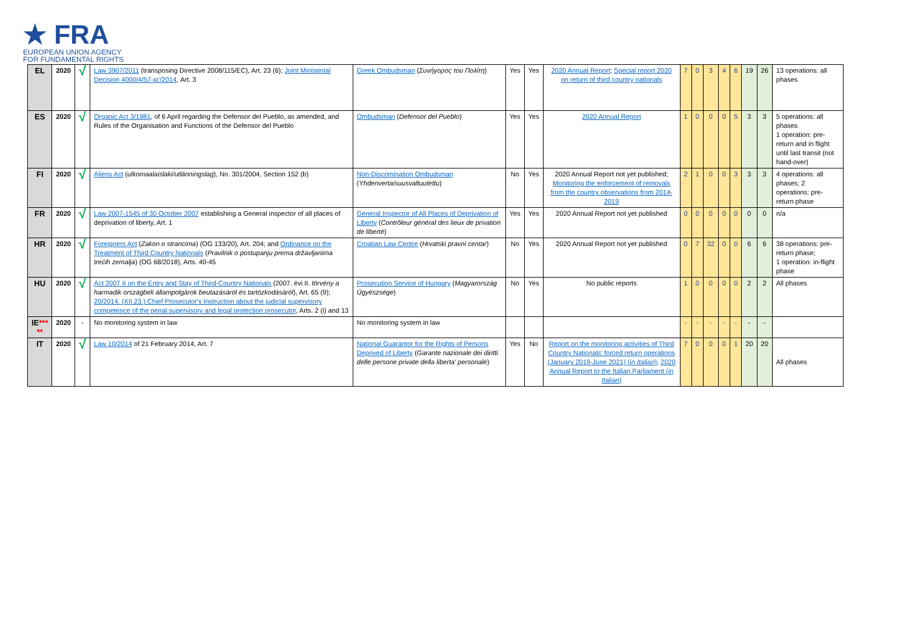★ FRA
EUROPEAN UNION AGENCY
FOR FUNDAMENTAL RIGHTS
| EL | 2020 | √ | Law 3907/2011 (transposing Directive 2008/115/EC), Art. 23 (6); Joint Ministerial Decision 4000/4/57-ια'/2014 , Art. 3 | Greek Ombudsman ( Συνήγορος του Πολίτη ) | Yes | Yes | 2020 Annual Report ; Special report 2020 on return of third country nationals | 7 | 0 | 3 | 4 | 6 | 19 | 26 | 13 operations: all phases |
| ES | 2020 | √ | Organic Act 3/1981 , of 6 April regarding the Defensor del Pueblo, as amended, and Rules of the Organisation and Functions of the Defensor del Pueblo | Ombudsman ( Defensor del Pueblo ) | Yes | Yes | 2020 Annual Report | 1 | 0 | 0 | 0 | 5 | 3 | 3 | 5 operations: all phases 1 operation: pre-return and in flight until last transit (not hand-over) |
| FI | 2020 | √ | Aliens Act ( ulkomaalaislaki/utlänningslag ), No. 301/2004, Section 152 (b) | Non-Discrimination Ombudsman ( Yhdenvertaisuusvaltuutettu ) | No | Yes | 2020 Annual Report not yet published; Monitoring the enforcement of removals from the country observations from 2014-2019 | 2 | 1 | 0 | 0 | 3 | 3 | 3 | 4 operations: all phases; 2 operations: pre-return phase |
| FR | 2020 | √ | Law 2007-1545 of 30 October 2007 establishing a General inspector of all places of deprivation of liberty, Art. 1 | General Inspector of All Places of Deprivation of Liberty ( Contrôleur général des lieux de privation de liberté ) | Yes | Yes | 2020 Annual Report not yet published | 0 | 0 | 0 | 0 | 0 | 0 | 0 | n/a |
| HR | 2020 | √ | Foreigners Act ( Zakon o strancima ) (OG 133/20), Art. 204; and Ordinance on the Treatment of Third Country Nationals ( Pravilnik o postupanju prema državljanima trećih zemalja ) (OG 68/2018), Arts. 40-45 | Croatian Law Centre ( Hrvatski pravni centar ) | No | Yes | 2020 Annual Report not yet published | 0 | 7 | 32 | 0 | 0 | 6 | 6 | 38 operations: pre-return phase; 1 operation: in-flight phase |
| HU | 2020 | √ | Act 2007 II on the Entry and Stay of Third-Country Nationals (2007. évi II. törvény a harmadik országbeli állampolgárok beutazásáról és tartózkodásáról ), Art. 65 (9); 20/2014. (XII.23.) Chief Prosecutor's Instruction about the judicial supervisory competence of the penal supervisory and legal protection prosecutor , Arts. 2 (i) and 13 | Prosecution Service of Hungary ( Magyarország Ügyészsége ) | No | Yes | No public reports | 1 | 0 | 0 | 0 | 0 | 2 | 2 | All phases |
| IE *** ** | 2020 | - | No monitoring system in law | No monitoring system in law | | | | - | - | - | - | - | - | - | |
| IT | 2020 | √ | Law 10/2014 of 21 February 2014, Art. 7 | National Guarantor for the Rights of Persons Deprived of Liberty ( Garante nazionale dei diritti delle persone private della liberta' personale ) | Yes | No | Report on the monitoring activities of Third Country Nationals' forced return operations (January 2019-June 2021) ( in Italian ) ; 2020 Annual Report to the Italian Parliament ( in Italian ) | 7 | 0 | 0 | 0 | 1 | 20 | 20 | All phases |